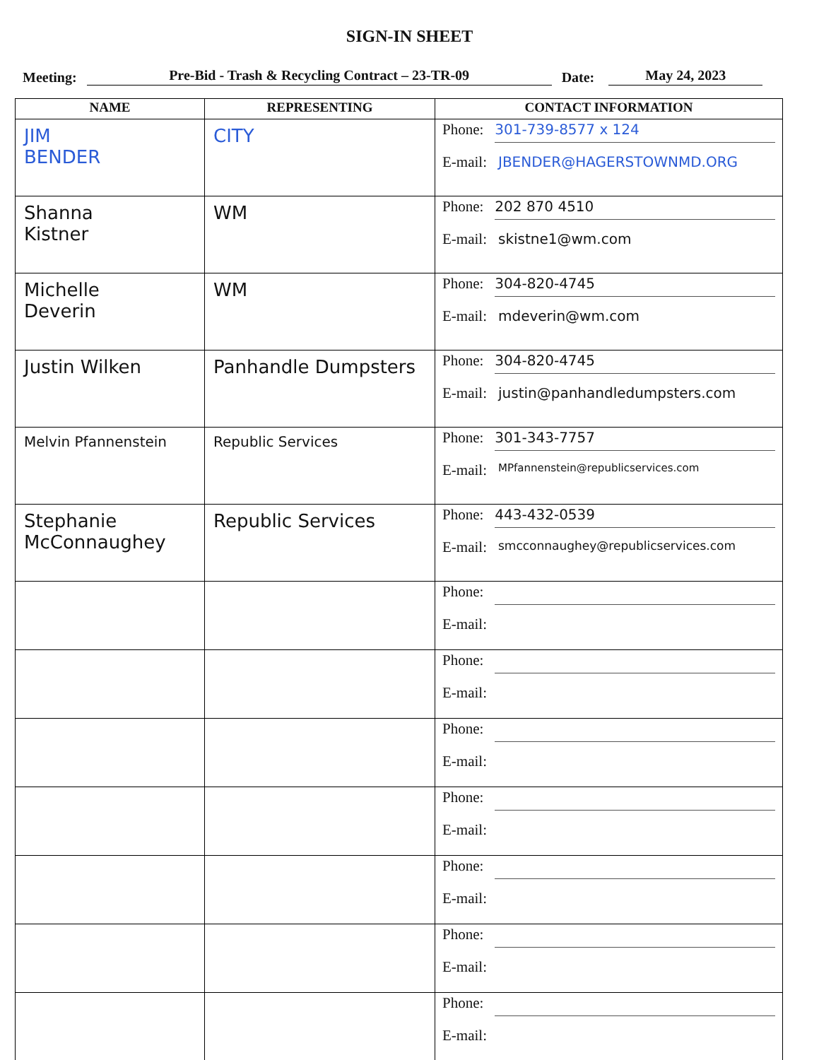SIGN-IN SHEET
Meeting: Pre-Bid - Trash & Recycling Contract – 23-TR-09 Date: May 24, 2023
| NAME | REPRESENTING | CONTACT INFORMATION |
| --- | --- | --- |
| JIM BENDER | CITY | Phone: 301-739-8577 x 124 E-mail: JBENDER@HAGERSTOWNMD.ORG |
| Shanna Kistner | WM | Phone: 202 870 4510 E-mail: skistne1@wm.com |
| Michelle Deverin | WM | Phone: 304-820-4745 E-mail: mdeverin@wm.com |
| Justin Wilken | Panhandle Dumpsters | Phone: 304-820-4745 E-mail: justin@panhandledumpsters.com |
| Melvin Pfannenstein | Republic Services | Phone: 301-343-7757 E-mail: MPfannenstein@republicservices.com |
| Stephanie McConnaughey | Republic Services | Phone: 443-432-0539 E-mail: smcconnaughey@republicservices.com |
| | | Phone: E-mail: |
| | | Phone: E-mail: |
| | | Phone: E-mail: |
| | | Phone: E-mail: |
| | | Phone: E-mail: |
| | | Phone: E-mail: |
| | | Phone: E-mail: |